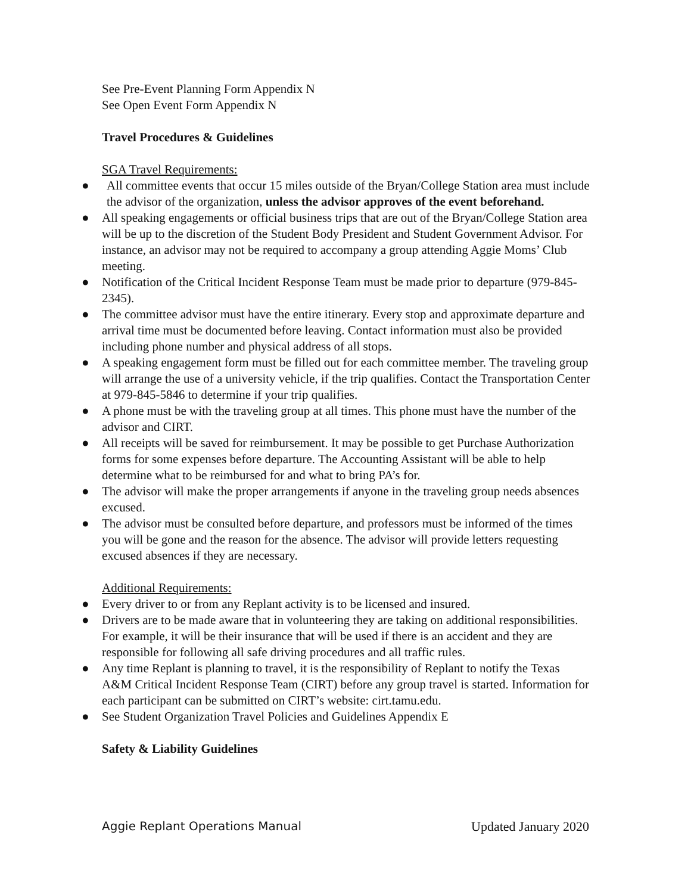See Pre-Event Planning Form Appendix N
See Open Event Form Appendix N
Travel Procedures & Guidelines
SGA Travel Requirements:
● All committee events that occur 15 miles outside of the Bryan/College Station area must include the advisor of the organization, unless the advisor approves of the event beforehand.
● All speaking engagements or official business trips that are out of the Bryan/College Station area will be up to the discretion of the Student Body President and Student Government Advisor. For instance, an advisor may not be required to accompany a group attending Aggie Moms’ Club meeting.
● Notification of the Critical Incident Response Team must be made prior to departure (979-845-2345).
● The committee advisor must have the entire itinerary. Every stop and approximate departure and arrival time must be documented before leaving. Contact information must also be provided including phone number and physical address of all stops.
● A speaking engagement form must be filled out for each committee member. The traveling group will arrange the use of a university vehicle, if the trip qualifies. Contact the Transportation Center at 979-845-5846 to determine if your trip qualifies.
● A phone must be with the traveling group at all times. This phone must have the number of the advisor and CIRT.
● All receipts will be saved for reimbursement. It may be possible to get Purchase Authorization forms for some expenses before departure. The Accounting Assistant will be able to help determine what to be reimbursed for and what to bring PA’s for.
● The advisor will make the proper arrangements if anyone in the traveling group needs absences excused.
● The advisor must be consulted before departure, and professors must be informed of the times you will be gone and the reason for the absence. The advisor will provide letters requesting excused absences if they are necessary.
Additional Requirements:
● Every driver to or from any Replant activity is to be licensed and insured.
● Drivers are to be made aware that in volunteering they are taking on additional responsibilities. For example, it will be their insurance that will be used if there is an accident and they are responsible for following all safe driving procedures and all traffic rules.
● Any time Replant is planning to travel, it is the responsibility of Replant to notify the Texas A&M Critical Incident Response Team (CIRT) before any group travel is started. Information for each participant can be submitted on CIRT’s website: cirt.tamu.edu.
● See Student Organization Travel Policies and Guidelines Appendix E
Safety & Liability Guidelines
Aggie Replant Operations Manual Updated January 2020